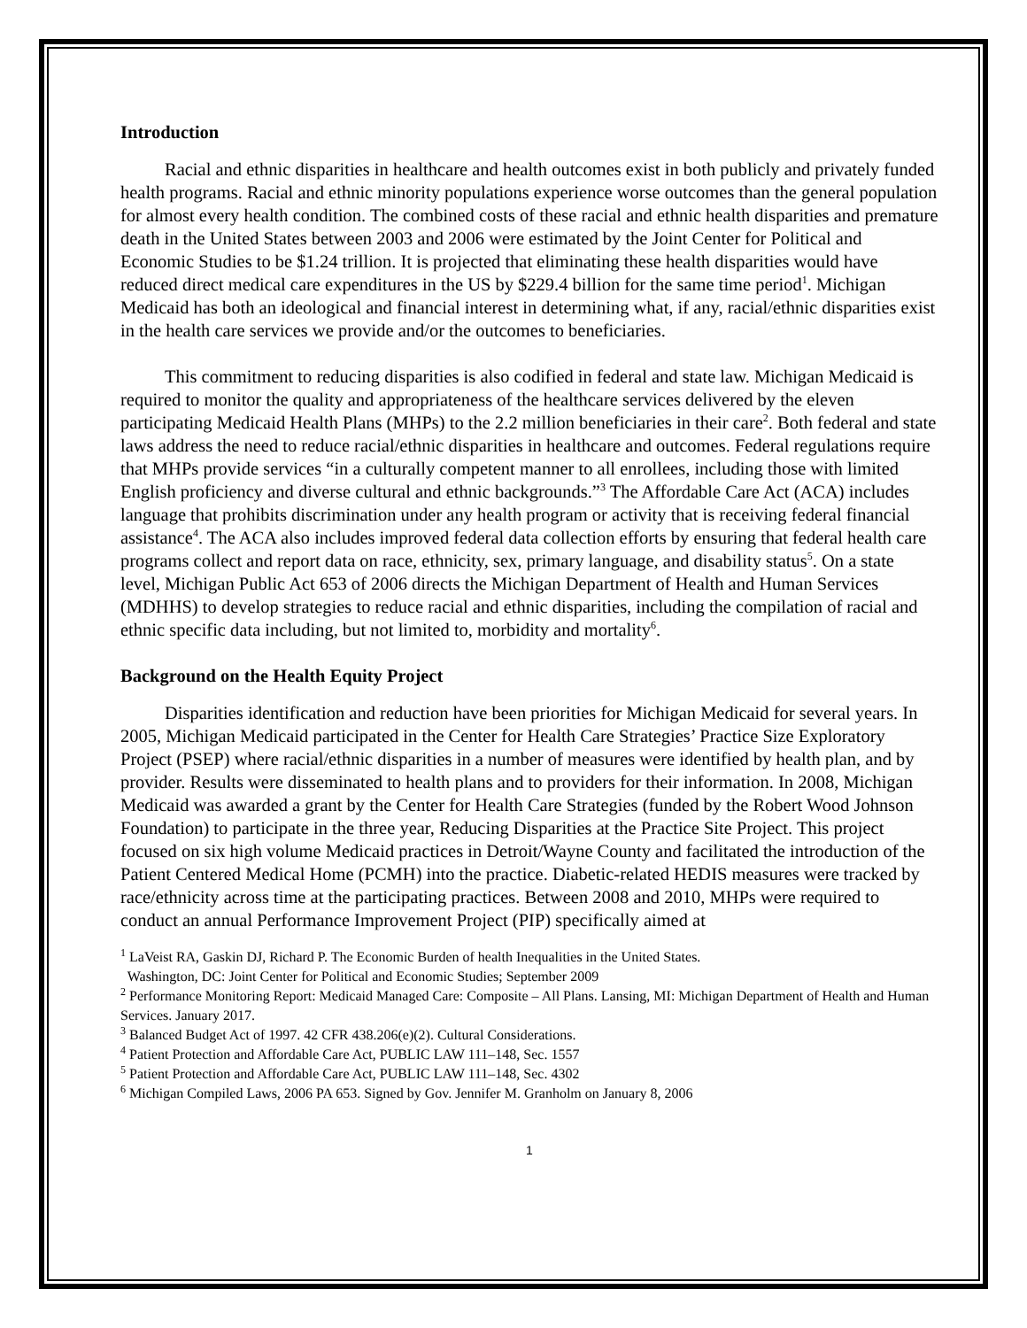Introduction
Racial and ethnic disparities in healthcare and health outcomes exist in both publicly and privately funded health programs. Racial and ethnic minority populations experience worse outcomes than the general population for almost every health condition. The combined costs of these racial and ethnic health disparities and premature death in the United States between 2003 and 2006 were estimated by the Joint Center for Political and Economic Studies to be $1.24 trillion. It is projected that eliminating these health disparities would have reduced direct medical care expenditures in the US by $229.4 billion for the same time period<sup>1</sup>. Michigan Medicaid has both an ideological and financial interest in determining what, if any, racial/ethnic disparities exist in the health care services we provide and/or the outcomes to beneficiaries.
This commitment to reducing disparities is also codified in federal and state law. Michigan Medicaid is required to monitor the quality and appropriateness of the healthcare services delivered by the eleven participating Medicaid Health Plans (MHPs) to the 2.2 million beneficiaries in their care<sup>2</sup>. Both federal and state laws address the need to reduce racial/ethnic disparities in healthcare and outcomes. Federal regulations require that MHPs provide services “in a culturally competent manner to all enrollees, including those with limited English proficiency and diverse cultural and ethnic backgrounds.”<sup>3</sup> The Affordable Care Act (ACA) includes language that prohibits discrimination under any health program or activity that is receiving federal financial assistance<sup>4</sup>. The ACA also includes improved federal data collection efforts by ensuring that federal health care programs collect and report data on race, ethnicity, sex, primary language, and disability status<sup>5</sup>. On a state level, Michigan Public Act 653 of 2006 directs the Michigan Department of Health and Human Services (MDHHS) to develop strategies to reduce racial and ethnic disparities, including the compilation of racial and ethnic specific data including, but not limited to, morbidity and mortality<sup>6</sup>.
Background on the Health Equity Project
Disparities identification and reduction have been priorities for Michigan Medicaid for several years. In 2005, Michigan Medicaid participated in the Center for Health Care Strategies’ Practice Size Exploratory Project (PSEP) where racial/ethnic disparities in a number of measures were identified by health plan, and by provider. Results were disseminated to health plans and to providers for their information. In 2008, Michigan Medicaid was awarded a grant by the Center for Health Care Strategies (funded by the Robert Wood Johnson Foundation) to participate in the three year, Reducing Disparities at the Practice Site Project. This project focused on six high volume Medicaid practices in Detroit/Wayne County and facilitated the introduction of the Patient Centered Medical Home (PCMH) into the practice. Diabetic-related HEDIS measures were tracked by race/ethnicity across time at the participating practices. Between 2008 and 2010, MHPs were required to conduct an annual Performance Improvement Project (PIP) specifically aimed at
<sup>1</sup> LaVeist RA, Gaskin DJ, Richard P. The Economic Burden of health Inequalities in the United States.
Washington, DC: Joint Center for Political and Economic Studies; September 2009
<sup>2</sup> Performance Monitoring Report: Medicaid Managed Care: Composite – All Plans. Lansing, MI: Michigan Department of Health and Human Services. January 2017.
<sup>3</sup> Balanced Budget Act of 1997. 42 CFR 438.206(e)(2). Cultural Considerations.
<sup>4</sup> Patient Protection and Affordable Care Act, PUBLIC LAW 111–148, Sec. 1557
<sup>5</sup> Patient Protection and Affordable Care Act, PUBLIC LAW 111–148, Sec. 4302
<sup>6</sup> Michigan Compiled Laws, 2006 PA 653. Signed by Gov. Jennifer M. Granholm on January 8, 2006
1